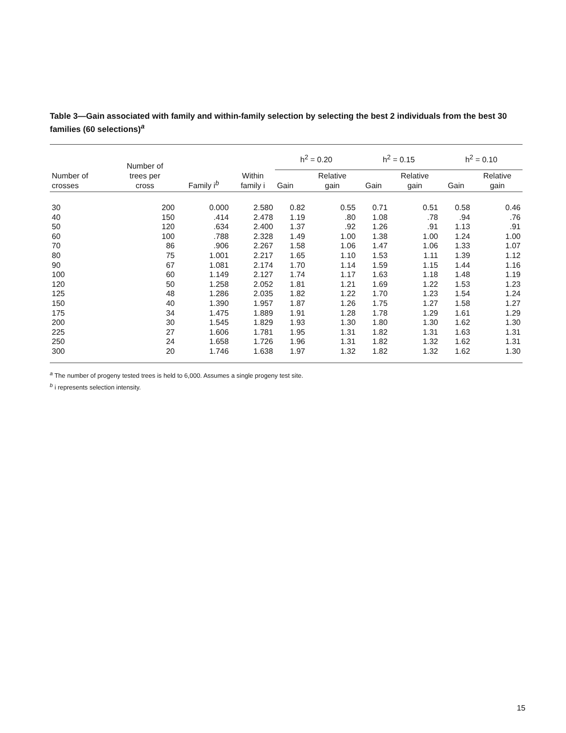Table 3—Gain associated with family and within-family selection by selecting the best 2 individuals from the best 30 families (60 selections)<sup>a</sup>
| Number of crosses | Number of trees per cross | Family i<sup>b</sup> | Within family i | h<sup>2</sup> = 0.20 | | h<sup>2</sup> = 0.15 | | h<sup>2</sup> = 0.10 | |
| --- | --- | --- | --- | --- | --- | --- | --- | --- | --- |
| | | | | Gain | Relative gain | Gain | Relative gain | Gain | Relative gain |
| 30 | 200 | 0.000 | 2.580 | 0.82 | 0.55 | 0.71 | 0.51 | 0.58 | 0.46 |
| 40 | 150 | .414 | 2.478 | 1.19 | .80 | 1.08 | .78 | .94 | .76 |
| 50 | 120 | .634 | 2.400 | 1.37 | .92 | 1.26 | .91 | 1.13 | .91 |
| 60 | 100 | .788 | 2.328 | 1.49 | 1.00 | 1.38 | 1.00 | 1.24 | 1.00 |
| 70 | 86 | .906 | 2.267 | 1.58 | 1.06 | 1.47 | 1.06 | 1.33 | 1.07 |
| 80 | 75 | 1.001 | 2.217 | 1.65 | 1.10 | 1.53 | 1.11 | 1.39 | 1.12 |
| 90 | 67 | 1.081 | 2.174 | 1.70 | 1.14 | 1.59 | 1.15 | 1.44 | 1.16 |
| 100 | 60 | 1.149 | 2.127 | 1.74 | 1.17 | 1.63 | 1.18 | 1.48 | 1.19 |
| 120 | 50 | 1.258 | 2.052 | 1.81 | 1.21 | 1.69 | 1.22 | 1.53 | 1.23 |
| 125 | 48 | 1.286 | 2.035 | 1.82 | 1.22 | 1.70 | 1.23 | 1.54 | 1.24 |
| 150 | 40 | 1.390 | 1.957 | 1.87 | 1.26 | 1.75 | 1.27 | 1.58 | 1.27 |
| 175 | 34 | 1.475 | 1.889 | 1.91 | 1.28 | 1.78 | 1.29 | 1.61 | 1.29 |
| 200 | 30 | 1.545 | 1.829 | 1.93 | 1.30 | 1.80 | 1.30 | 1.62 | 1.30 |
| 225 | 27 | 1.606 | 1.781 | 1.95 | 1.31 | 1.82 | 1.31 | 1.63 | 1.31 |
| 250 | 24 | 1.658 | 1.726 | 1.96 | 1.31 | 1.82 | 1.32 | 1.62 | 1.31 |
| 300 | 20 | 1.746 | 1.638 | 1.97 | 1.32 | 1.82 | 1.32 | 1.62 | 1.30 |
<sup>a</sup> The number of progeny tested trees is held to 6,000. Assumes a single progeny test site.
<sup>b</sup> i represents selection intensity.
15